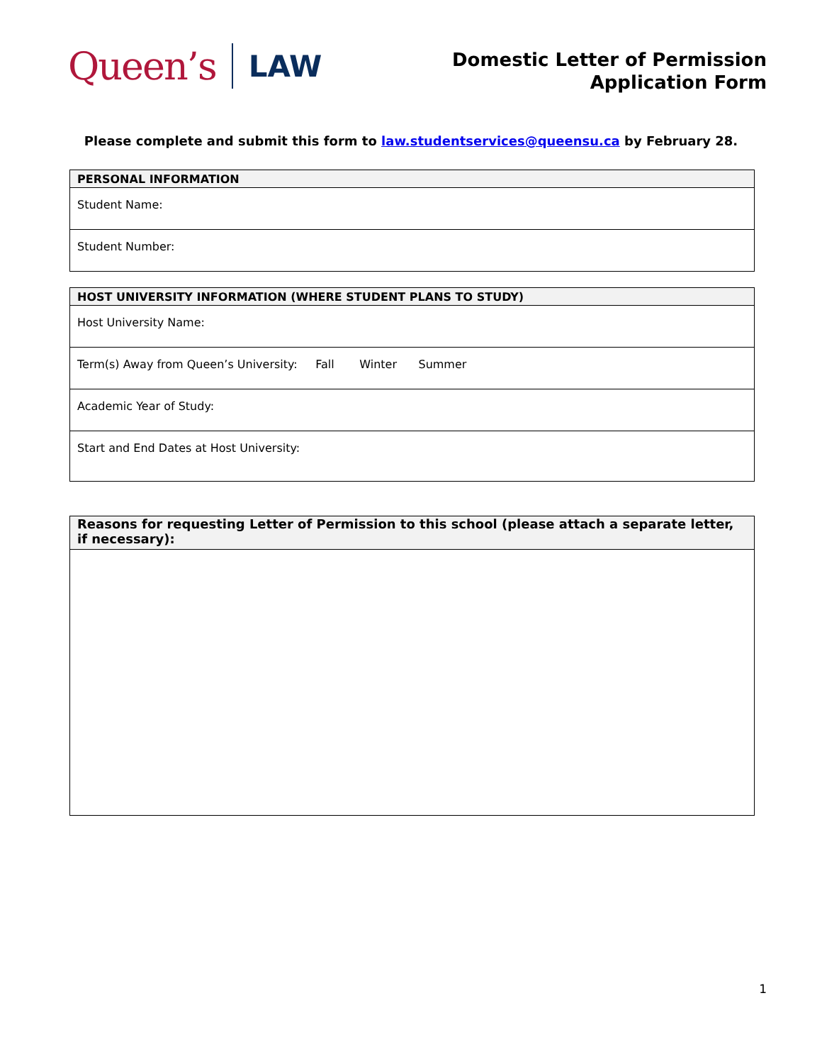Queen’s
LAW
Domestic Letter of Permission
Application Form
Please complete and submit this form to law.studentservices@queensu.ca by February 28.
| PERSONAL INFORMATION |
| --- |
| Student Name: |
| Student Number: |
| HOST UNIVERSITY INFORMATION (WHERE STUDENT PLANS TO STUDY) |
| --- |
| Host University Name: |
| Term(s) Away from Queen’s University: Fall Winter Summer |
| Academic Year of Study: |
| Start and End Dates at Host University: |
| Reasons for requesting Letter of Permission to this school (please attach a separate letter, if necessary): |
| --- |
1